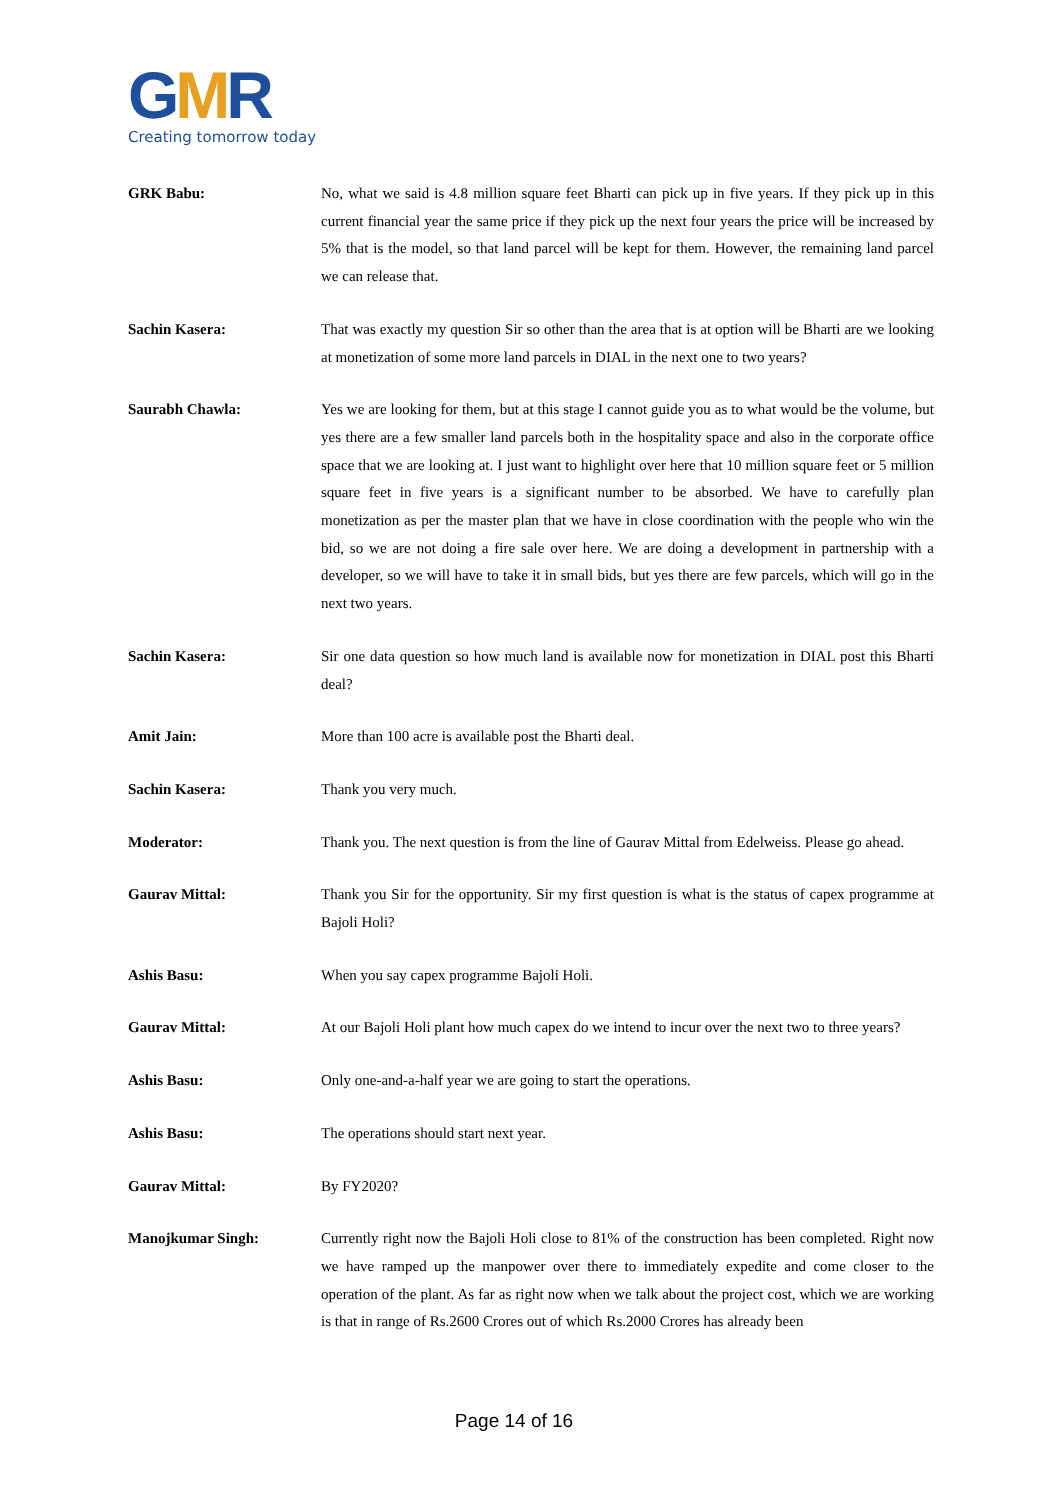GMR
Creating tomorrow today
GRK Babu: No, what we said is 4.8 million square feet Bharti can pick up in five years. If they pick up in this current financial year the same price if they pick up the next four years the price will be increased by 5% that is the model, so that land parcel will be kept for them. However, the remaining land parcel we can release that.
Sachin Kasera: That was exactly my question Sir so other than the area that is at option will be Bharti are we looking at monetization of some more land parcels in DIAL in the next one to two years?
Saurabh Chawla: Yes we are looking for them, but at this stage I cannot guide you as to what would be the volume, but yes there are a few smaller land parcels both in the hospitality space and also in the corporate office space that we are looking at. I just want to highlight over here that 10 million square feet or 5 million square feet in five years is a significant number to be absorbed. We have to carefully plan monetization as per the master plan that we have in close coordination with the people who win the bid, so we are not doing a fire sale over here. We are doing a development in partnership with a developer, so we will have to take it in small bids, but yes there are few parcels, which will go in the next two years.
Sachin Kasera: Sir one data question so how much land is available now for monetization in DIAL post this Bharti deal?
Amit Jain: More than 100 acre is available post the Bharti deal.
Sachin Kasera: Thank you very much.
Moderator: Thank you. The next question is from the line of Gaurav Mittal from Edelweiss. Please go ahead.
Gaurav Mittal: Thank you Sir for the opportunity. Sir my first question is what is the status of capex programme at Bajoli Holi?
Ashis Basu: When you say capex programme Bajoli Holi.
Gaurav Mittal: At our Bajoli Holi plant how much capex do we intend to incur over the next two to three years?
Ashis Basu: Only one-and-a-half year we are going to start the operations.
Ashis Basu: The operations should start next year.
Gaurav Mittal: By FY2020?
Manojkumar Singh: Currently right now the Bajoli Holi close to 81% of the construction has been completed. Right now we have ramped up the manpower over there to immediately expedite and come closer to the operation of the plant. As far as right now when we talk about the project cost, which we are working is that in range of Rs.2600 Crores out of which Rs.2000 Crores has already been
Page 14 of 16